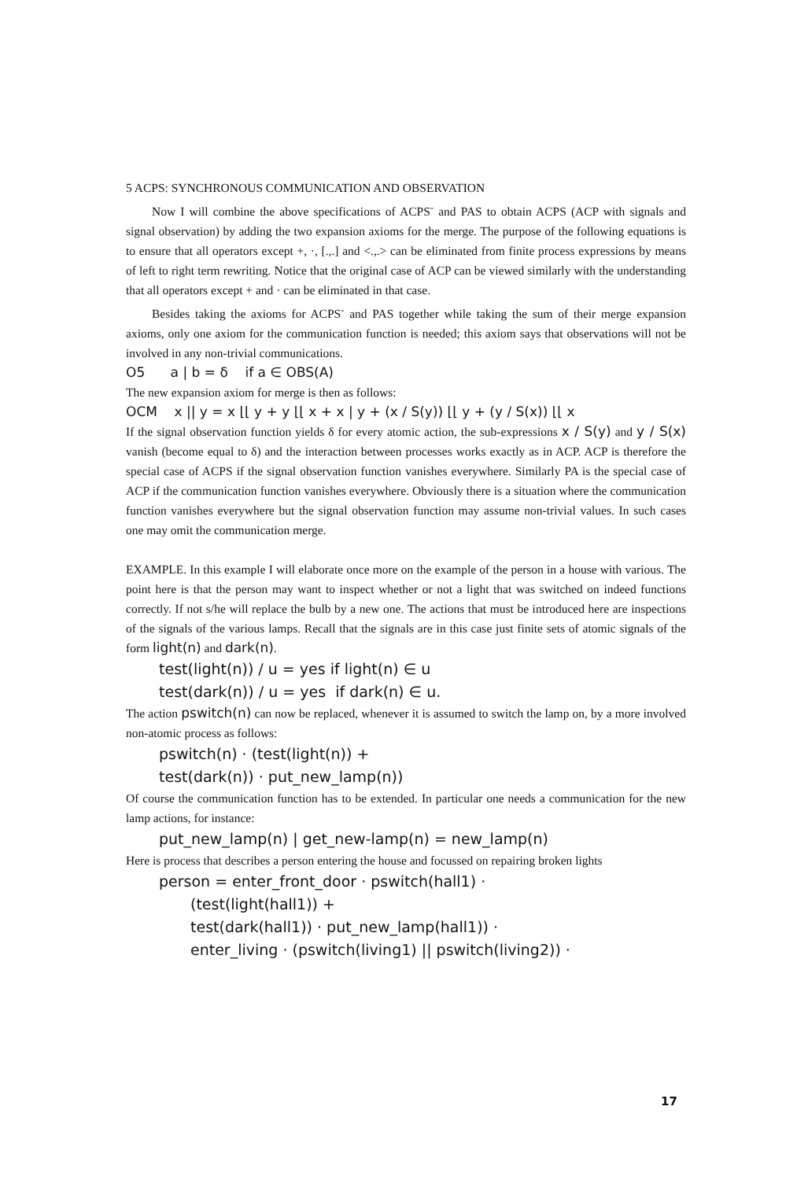5 ACPS: SYNCHRONOUS COMMUNICATION AND OBSERVATION
Now I will combine the above specifications of ACPS<sup>-</sup> and PAS to obtain ACPS (ACP with signals and signal observation) by adding the two expansion axioms for the merge. The purpose of the following equations is to ensure that all operators except +, ·, [.,.] and <.,.> can be eliminated from finite process expressions by means of left to right term rewriting. Notice that the original case of ACP can be viewed similarly with the understanding that all operators except + and · can be eliminated in that case.
Besides taking the axioms for ACPS<sup>-</sup> and PAS together while taking the sum of their merge expansion axioms, only one axiom for the communication function is needed; this axiom says that observations will not be involved in any non-trivial communications.
O5 a | b = δ if a ∈ OBS(A)
The new expansion axiom for merge is then as follows:
OCM x || y = x ⌊⌊ y + y ⌊⌊ x + x | y + (x / S(y)) ⌊⌊ y + (y / S(x)) ⌊⌊ x
If the signal observation function yields δ for every atomic action, the sub-expressions x / S(y) and y / S(x) vanish (become equal to δ) and the interaction between processes works exactly as in ACP. ACP is therefore the special case of ACPS if the signal observation function vanishes everywhere. Similarly PA is the special case of ACP if the communication function vanishes everywhere. Obviously there is a situation where the communication function vanishes everywhere but the signal observation function may assume non-trivial values. In such cases one may omit the communication merge.
EXAMPLE. In this example I will elaborate once more on the example of the person in a house with various. The point here is that the person may want to inspect whether or not a light that was switched on indeed functions correctly. If not s/he will replace the bulb by a new one. The actions that must be introduced here are inspections of the signals of the various lamps. Recall that the signals are in this case just finite sets of atomic signals of the form light(n) and dark(n).
test(light(n)) / u = yes if light(n) ∈ u
test(dark(n)) / u = yes if dark(n) ∈ u.
The action pswitch(n) can now be replaced, whenever it is assumed to switch the lamp on, by a more involved non-atomic process as follows:
pswitch(n) · (test(light(n)) +
test(dark(n)) · put_new_lamp(n))
Of course the communication function has to be extended. In particular one needs a communication for the new lamp actions, for instance:
put_new_lamp(n) | get_new-lamp(n) = new_lamp(n)
Here is process that describes a person entering the house and focussed on repairing broken lights
person = enter_front_door · pswitch(hall1) ·
(test(light(hall1)) +
test(dark(hall1)) · put_new_lamp(hall1)) ·
enter_living · (pswitch(living1) || pswitch(living2)) ·
17